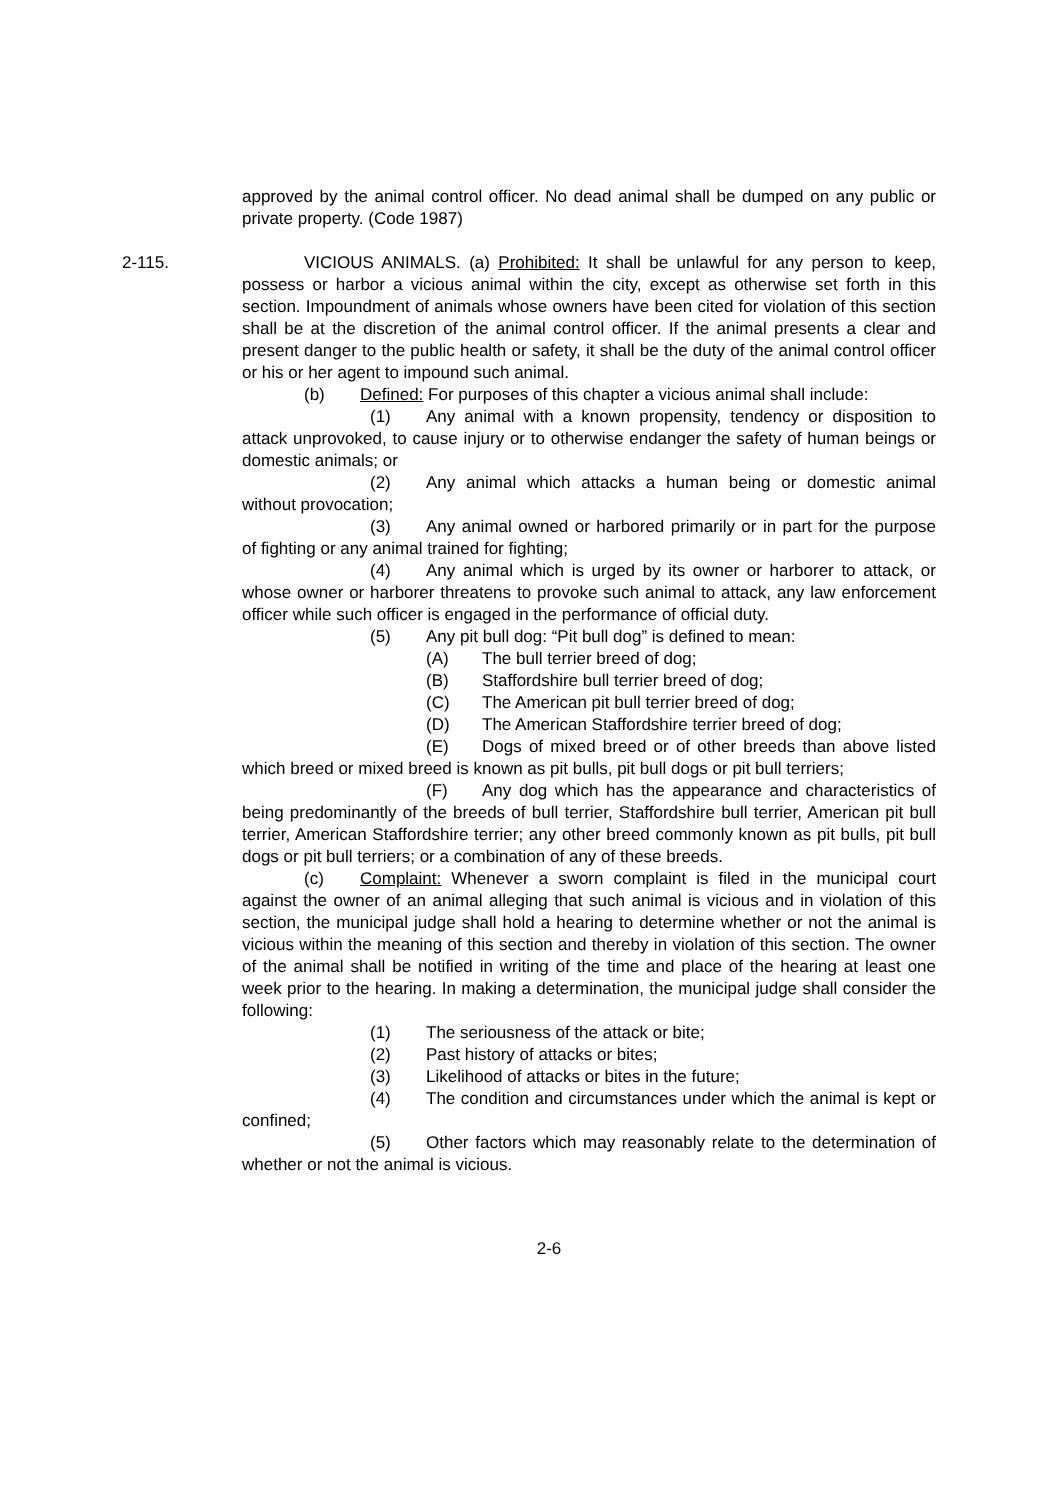approved by the animal control officer. No dead animal shall be dumped on any public or private property. (Code 1987)
2-115. VICIOUS ANIMALS. (a) Prohibited: It shall be unlawful for any person to keep, possess or harbor a vicious animal within the city, except as otherwise set forth in this section. Impoundment of animals whose owners have been cited for violation of this section shall be at the discretion of the animal control officer. If the animal presents a clear and present danger to the public health or safety, it shall be the duty of the animal control officer or his or her agent to impound such animal.
(b) Defined: For purposes of this chapter a vicious animal shall include:
(1) Any animal with a known propensity, tendency or disposition to attack unprovoked, to cause injury or to otherwise endanger the safety of human beings or domestic animals; or
(2) Any animal which attacks a human being or domestic animal without provocation;
(3) Any animal owned or harbored primarily or in part for the purpose of fighting or any animal trained for fighting;
(4) Any animal which is urged by its owner or harborer to attack, or whose owner or harborer threatens to provoke such animal to attack, any law enforcement officer while such officer is engaged in the performance of official duty.
(5) Any pit bull dog: “Pit bull dog” is defined to mean:
(A) The bull terrier breed of dog;
(B) Staffordshire bull terrier breed of dog;
(C) The American pit bull terrier breed of dog;
(D) The American Staffordshire terrier breed of dog;
(E) Dogs of mixed breed or of other breeds than above listed which breed or mixed breed is known as pit bulls, pit bull dogs or pit bull terriers;
(F) Any dog which has the appearance and characteristics of being predominantly of the breeds of bull terrier, Staffordshire bull terrier, American pit bull terrier, American Staffordshire terrier; any other breed commonly known as pit bulls, pit bull dogs or pit bull terriers; or a combination of any of these breeds.
(c) Complaint: Whenever a sworn complaint is filed in the municipal court against the owner of an animal alleging that such animal is vicious and in violation of this section, the municipal judge shall hold a hearing to determine whether or not the animal is vicious within the meaning of this section and thereby in violation of this section. The owner of the animal shall be notified in writing of the time and place of the hearing at least one week prior to the hearing. In making a determination, the municipal judge shall consider the following:
(1) The seriousness of the attack or bite;
(2) Past history of attacks or bites;
(3) Likelihood of attacks or bites in the future;
(4) The condition and circumstances under which the animal is kept or confined;
(5) Other factors which may reasonably relate to the determination of whether or not the animal is vicious.
2-6